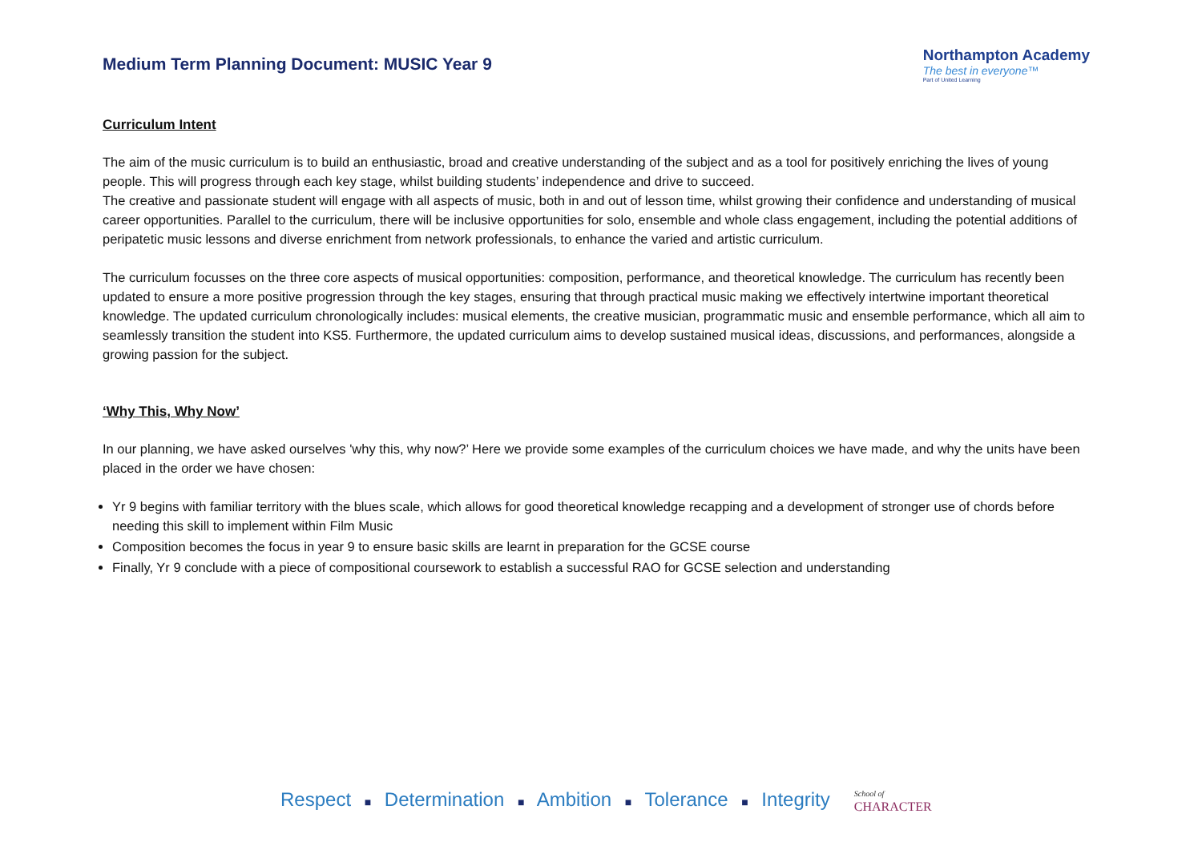Medium Term Planning Document: MUSIC Year 9
Northampton Academy
The best in everyone™
Part of United Learning
Curriculum Intent
The aim of the music curriculum is to build an enthusiastic, broad and creative understanding of the subject and as a tool for positively enriching the lives of young people. This will progress through each key stage, whilst building students’ independence and drive to succeed.
The creative and passionate student will engage with all aspects of music, both in and out of lesson time, whilst growing their confidence and understanding of musical career opportunities. Parallel to the curriculum, there will be inclusive opportunities for solo, ensemble and whole class engagement, including the potential additions of peripatetic music lessons and diverse enrichment from network professionals, to enhance the varied and artistic curriculum.
The curriculum focusses on the three core aspects of musical opportunities: composition, performance, and theoretical knowledge. The curriculum has recently been updated to ensure a more positive progression through the key stages, ensuring that through practical music making we effectively intertwine important theoretical knowledge. The updated curriculum chronologically includes: musical elements, the creative musician, programmatic music and ensemble performance, which all aim to seamlessly transition the student into KS5. Furthermore, the updated curriculum aims to develop sustained musical ideas, discussions, and performances, alongside a growing passion for the subject.
‘Why This, Why Now’
In our planning, we have asked ourselves 'why this, why now?’ Here we provide some examples of the curriculum choices we have made, and why the units have been placed in the order we have chosen:
Yr 9 begins with familiar territory with the blues scale, which allows for good theoretical knowledge recapping and a development of stronger use of chords before needing this skill to implement within Film Music
Composition becomes the focus in year 9 to ensure basic skills are learnt in preparation for the GCSE course
Finally, Yr 9 conclude with a piece of compositional coursework to establish a successful RAO for GCSE selection and understanding
Respect ■ Determination ■ Ambition ■ Tolerance ■ Integrity
School of
CHARACTER